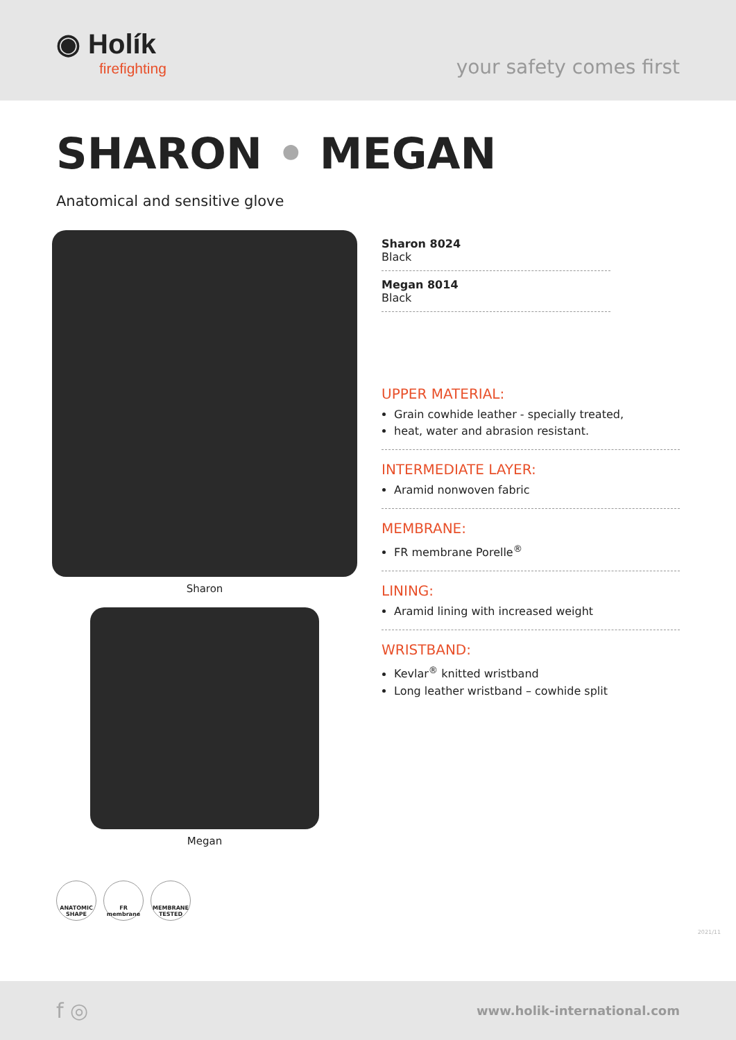◉ Holík
firefighting
your safety comes first
SHARON • MEGAN
Anatomical and sensitive glove
Sharon
Megan
Sharon 8024
Black
Megan 8014
Black
UPPER MATERIAL:
Grain cowhide leather - specially treated,
heat, water and abrasion resistant.
INTERMEDIATE LAYER:
Aramid nonwoven fabric
MEMBRANE:
FR membrane Porelle<sup>®</sup>
LINING:
Aramid lining with increased weight
WRISTBAND:
Kevlar<sup>®</sup> knitted wristband
Long leather wristband – cowhide split
ANATOMIC SHAPE
FR membrane MEMBRANE TESTED
2021/11
f ◎ www.holik-international.com